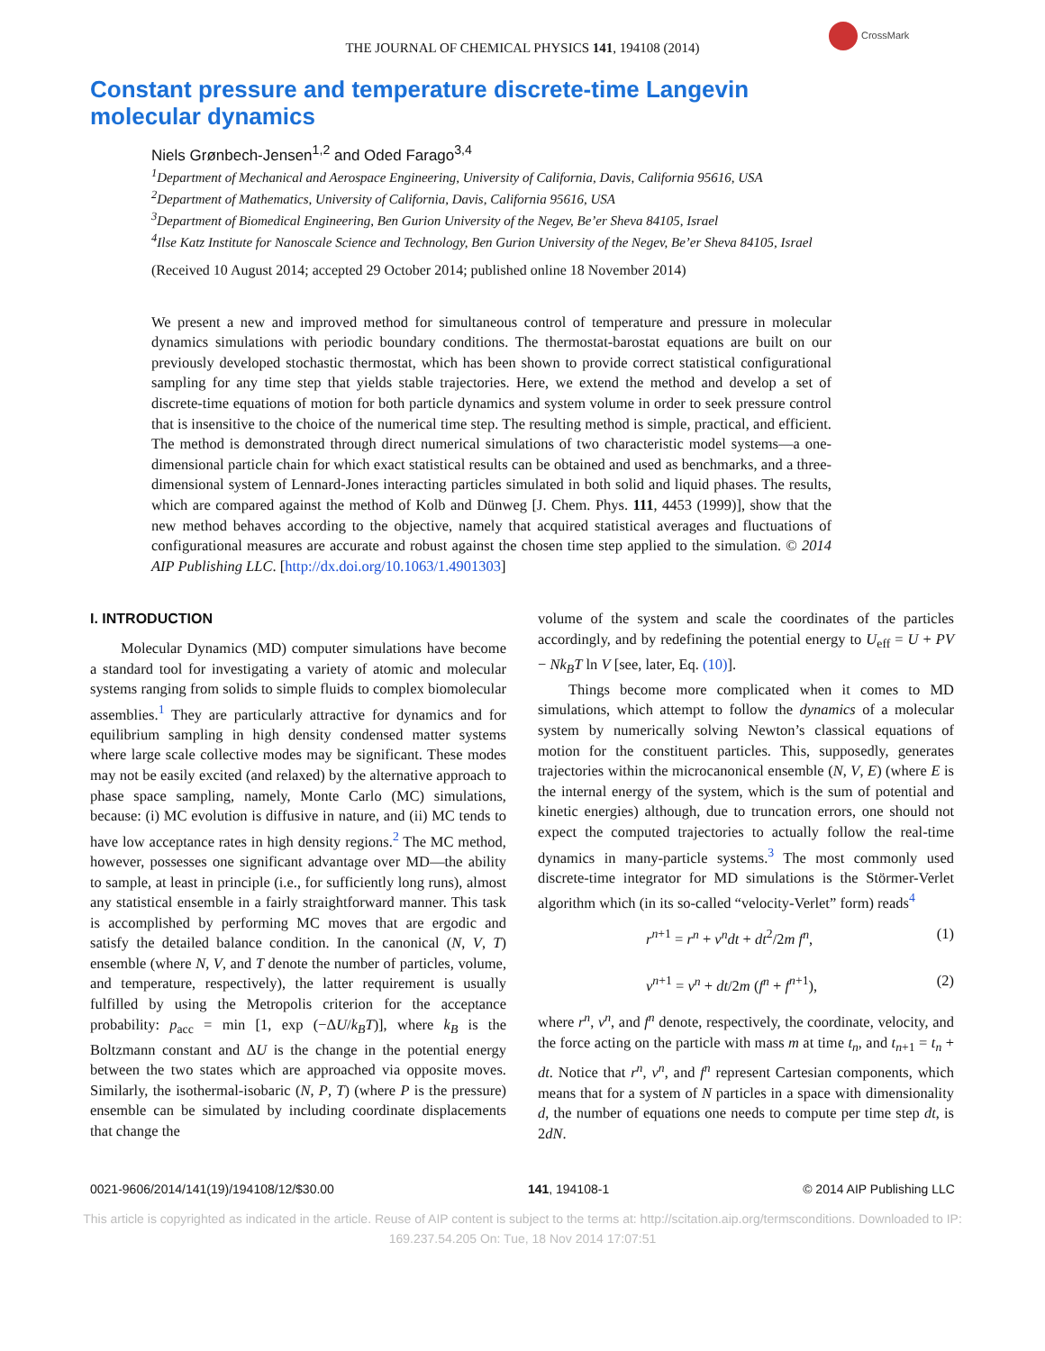THE JOURNAL OF CHEMICAL PHYSICS 141, 194108 (2014)
CrossMark
Constant pressure and temperature discrete-time Langevin molecular dynamics
Niels Grønbech-Jensen<sup>1,2</sup> and Oded Farago<sup>3,4</sup>
<sup>1</sup> Department of Mechanical and Aerospace Engineering, University of California, Davis, California 95616, USA
<sup>2</sup> Department of Mathematics, University of California, Davis, California 95616, USA
<sup>3</sup> Department of Biomedical Engineering, Ben Gurion University of the Negev, Be’er Sheva 84105, Israel
<sup>4</sup> Ilse Katz Institute for Nanoscale Science and Technology, Ben Gurion University of the Negev, Be’er Sheva 84105, Israel
(Received 10 August 2014; accepted 29 October 2014; published online 18 November 2014)
We present a new and improved method for simultaneous control of temperature and pressure in molecular dynamics simulations with periodic boundary conditions. The thermostat-barostat equations are built on our previously developed stochastic thermostat, which has been shown to provide correct statistical configurational sampling for any time step that yields stable trajectories. Here, we extend the method and develop a set of discrete-time equations of motion for both particle dynamics and system volume in order to seek pressure control that is insensitive to the choice of the numerical time step. The resulting method is simple, practical, and efficient. The method is demonstrated through direct numerical simulations of two characteristic model systems—a one-dimensional particle chain for which exact statistical results can be obtained and used as benchmarks, and a three-dimensional system of Lennard-Jones interacting particles simulated in both solid and liquid phases. The results, which are compared against the method of Kolb and Dünweg [J. Chem. Phys. 111, 4453 (1999)], show that the new method behaves according to the objective, namely that acquired statistical averages and fluctuations of configurational measures are accurate and robust against the chosen time step applied to the simulation. © 2014 AIP Publishing LLC. [http://dx.doi.org/10.1063/1.4901303]
I. INTRODUCTION
Molecular Dynamics (MD) computer simulations have become a standard tool for investigating a variety of atomic and molecular systems ranging from solids to simple fluids to complex biomolecular assemblies.<sup>1</sup> They are particularly attractive for dynamics and for equilibrium sampling in high density condensed matter systems where large scale collective modes may be significant. These modes may not be easily excited (and relaxed) by the alternative approach to phase space sampling, namely, Monte Carlo (MC) simulations, because: (i) MC evolution is diffusive in nature, and (ii) MC tends to have low acceptance rates in high density regions.<sup>2</sup> The MC method, however, possesses one significant advantage over MD—the ability to sample, at least in principle (i.e., for sufficiently long runs), almost any statistical ensemble in a fairly straightforward manner. This task is accomplished by performing MC moves that are ergodic and satisfy the detailed balance condition. In the canonical (N, V, T) ensemble (where N, V, and T denote the number of particles, volume, and temperature, respectively), the latter requirement is usually fulfilled by using the Metropolis criterion for the acceptance probability: p<sub>acc</sub> = min [1, exp (−ΔU/k<sub>B</sub>T)], where k<sub>B</sub> is the Boltzmann constant and ΔU is the change in the potential energy between the two states which are approached via opposite moves. Similarly, the isothermal-isobaric (N, P, T) (where P is the pressure) ensemble can be simulated by including coordinate displacements that change the
volume of the system and scale the coordinates of the particles accordingly, and by redefining the potential energy to U<sub>eff</sub> = U + PV − Nk<sub>B</sub>T ln V [see, later, Eq. (10)].
Things become more complicated when it comes to MD simulations, which attempt to follow the dynamics of a molecular system by numerically solving Newton’s classical equations of motion for the constituent particles. This, supposedly, generates trajectories within the microcanonical ensemble (N, V, E) (where E is the internal energy of the system, which is the sum of potential and kinetic energies) although, due to truncation errors, one should not expect the computed trajectories to actually follow the real-time dynamics in many-particle systems.<sup>3</sup> The most commonly used discrete-time integrator for MD simulations is the Störmer-Verlet algorithm which (in its so-called “velocity-Verlet” form) reads<sup>4</sup>
r<sup>n+1</sup> = r<sup>n</sup> + v<sup>n</sup>dt + dt<sup>2</sup>/2m f<sup>n</sup>, (1)
v<sup>n+1</sup> = v<sup>n</sup> + dt/2m (f<sup>n</sup> + f<sup>n+1</sup>), (2)
where r<sup>n</sup>, v<sup>n</sup>, and f<sup>n</sup> denote, respectively, the coordinate, velocity, and the force acting on the particle with mass m at time t<sub>n</sub>, and t<sub>n+1</sub> = t<sub>n</sub> + dt. Notice that r<sup>n</sup>, v<sup>n</sup>, and f<sup>n</sup> represent Cartesian components, which means that for a system of N particles in a space with dimensionality d, the number of equations one needs to compute per time step dt, is 2dN.
0021-9606/2014/141(19)/194108/12/$30.00 141, 194108-1 © 2014 AIP Publishing LLC
This article is copyrighted as indicated in the article. Reuse of AIP content is subject to the terms at: http://scitation.aip.org/termsconditions. Downloaded to IP:
169.237.54.205 On: Tue, 18 Nov 2014 17:07:51